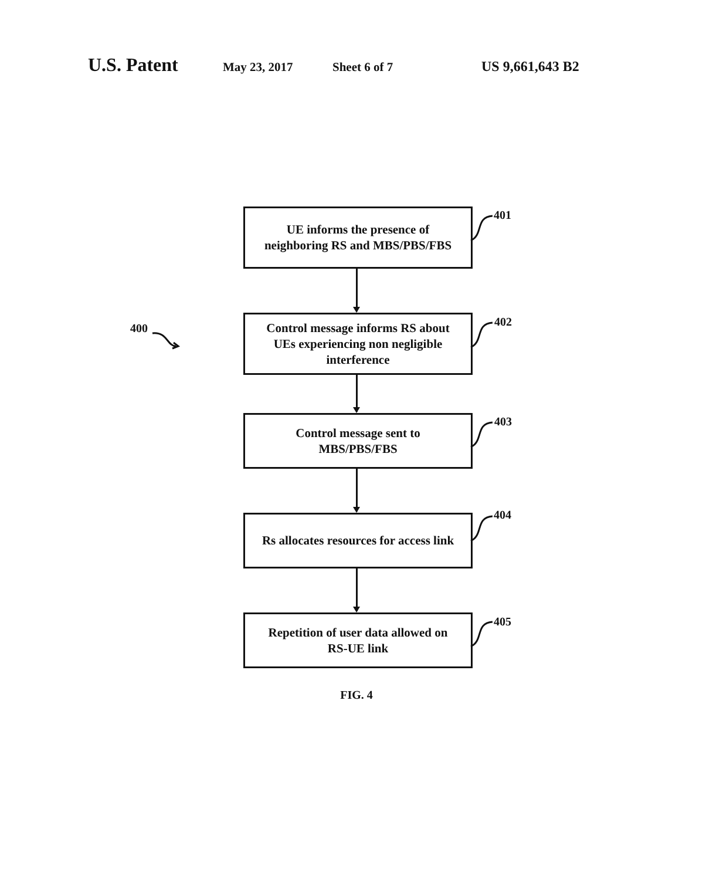U.S. Patent May 23, 2017 Sheet 6 of 7 US 9,661,643 B2
400
UE informs the presence of
neighboring RS and MBS/PBS/FBS
401
Control message informs RS about
UEs experiencing non negligible
interference
402
Control message sent to
MBS/PBS/FBS
403
Rs allocates resources for access link
404
Repetition of user data allowed on
RS-UE link
405
FIG. 4